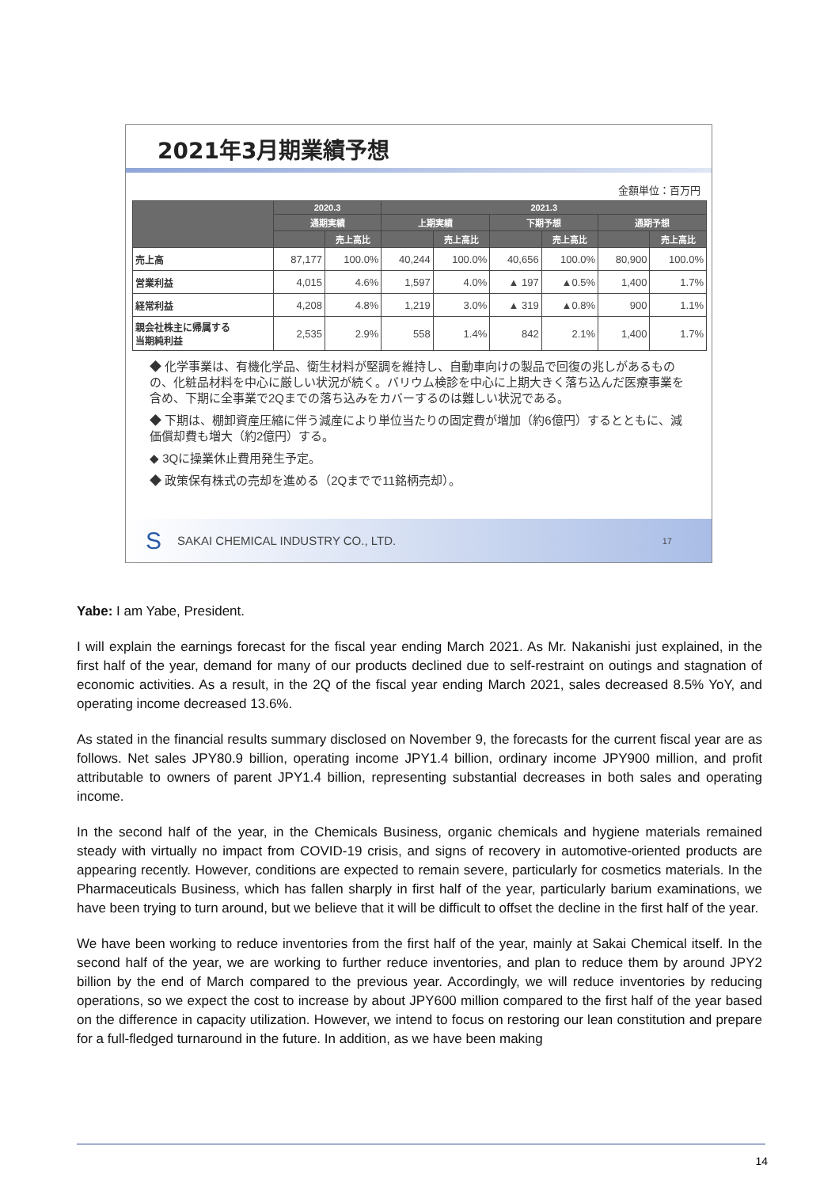2021年3月期業績予想
金額単位：百万円
| | 2020.3 | | 2021.3 | | | | | |
| --- | --- | --- | --- | --- | --- | --- | --- | --- |
| | 通期実績 | | 上期実績 | | 下期予想 | | 通期予想 | |
| | | 売上高比 | | 売上高比 | | 売上高比 | | 売上高比 |
| 売上高 | 87,177 | 100.0% | 40,244 | 100.0% | 40,656 | 100.0% | 80,900 | 100.0% |
| 営業利益 | 4,015 | 4.6% | 1,597 | 4.0% | ▲ 197 | ▲0.5% | 1,400 | 1.7% |
| 経常利益 | 4,208 | 4.8% | 1,219 | 3.0% | ▲ 319 | ▲0.8% | 900 | 1.1% |
| 親会社株主に帰属する 当期純利益 | 2,535 | 2.9% | 558 | 1.4% | 842 | 2.1% | 1,400 | 1.7% |
◆ 化学事業は、有機化学品、衛生材料が堅調を維持し、自動車向けの製品で回復の兆しがあるものの、化粧品材料を中心に厳しい状況が続く。バリウム検診を中心に上期大きく落ち込んだ医療事業を含め、下期に全事業で2Qまでの落ち込みをカバーするのは難しい状況である。
◆ 下期は、棚卸資産圧縮に伴う減産により単位当たりの固定費が増加（約6億円）するとともに、減価償却費も増大（約2億円）する。
◆ 3Qに操業休止費用発生予定。
◆ 政策保有株式の売却を進める（2Qまでで11銘柄売却）。
S SAKAI CHEMICAL INDUSTRY CO., LTD. 17
Yabe: I am Yabe, President.
I will explain the earnings forecast for the fiscal year ending March 2021. As Mr. Nakanishi just explained, in the first half of the year, demand for many of our products declined due to self-restraint on outings and stagnation of economic activities. As a result, in the 2Q of the fiscal year ending March 2021, sales decreased 8.5% YoY, and operating income decreased 13.6%.
As stated in the financial results summary disclosed on November 9, the forecasts for the current fiscal year are as follows. Net sales JPY80.9 billion, operating income JPY1.4 billion, ordinary income JPY900 million, and profit attributable to owners of parent JPY1.4 billion, representing substantial decreases in both sales and operating income.
In the second half of the year, in the Chemicals Business, organic chemicals and hygiene materials remained steady with virtually no impact from COVID-19 crisis, and signs of recovery in automotive-oriented products are appearing recently. However, conditions are expected to remain severe, particularly for cosmetics materials. In the Pharmaceuticals Business, which has fallen sharply in first half of the year, particularly barium examinations, we have been trying to turn around, but we believe that it will be difficult to offset the decline in the first half of the year.
We have been working to reduce inventories from the first half of the year, mainly at Sakai Chemical itself. In the second half of the year, we are working to further reduce inventories, and plan to reduce them by around JPY2 billion by the end of March compared to the previous year. Accordingly, we will reduce inventories by reducing operations, so we expect the cost to increase by about JPY600 million compared to the first half of the year based on the difference in capacity utilization. However, we intend to focus on restoring our lean constitution and prepare for a full-fledged turnaround in the future. In addition, as we have been making
14